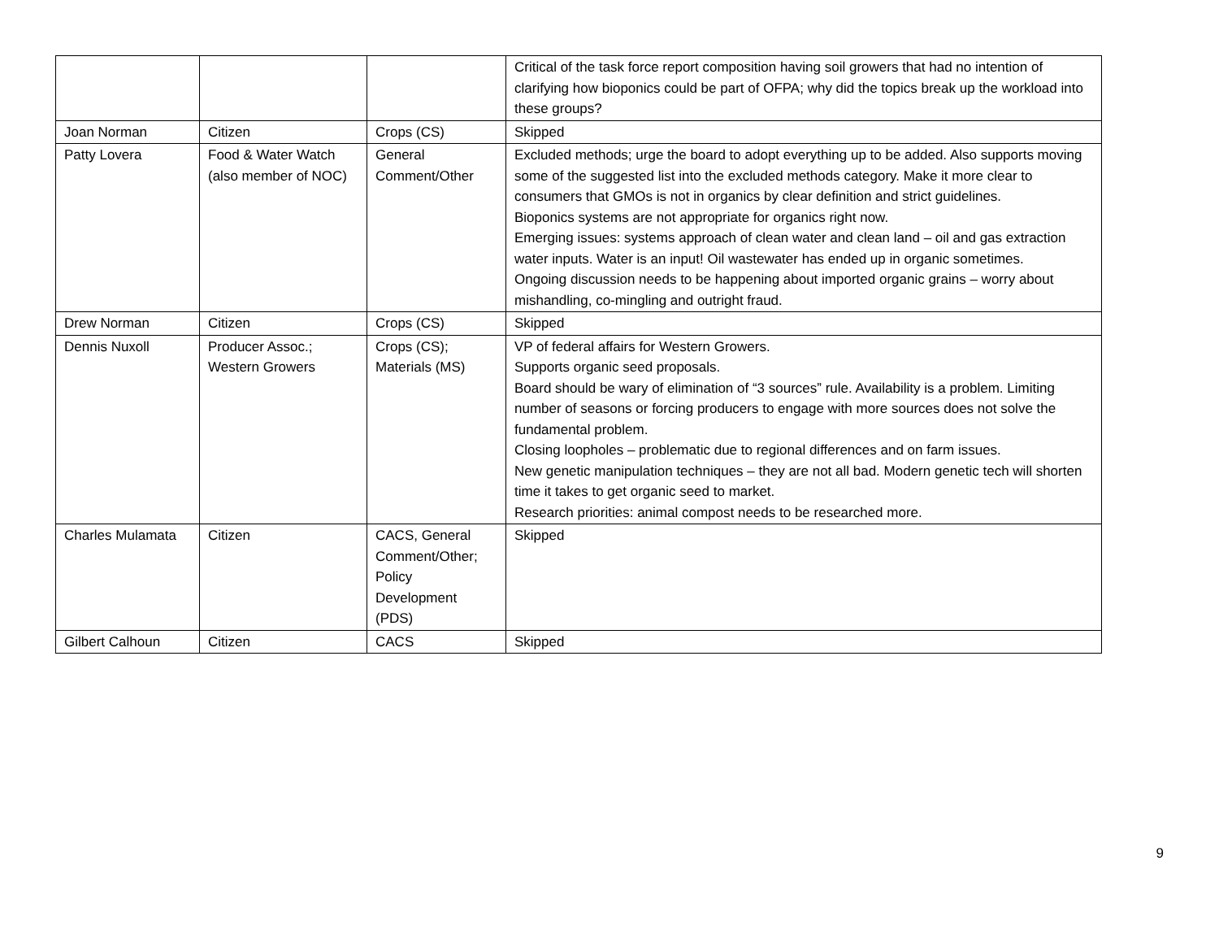| | | | Critical of the task force report composition having soil growers that had no intention of clarifying how bioponics could be part of OFPA; why did the topics break up the workload into these groups? |
| Joan Norman | Citizen | Crops (CS) | Skipped |
| Patty Lovera | Food & Water Watch (also member of NOC) | General Comment/Other | Excluded methods; urge the board to adopt everything up to be added. Also supports moving some of the suggested list into the excluded methods category. Make it more clear to consumers that GMOs is not in organics by clear definition and strict guidelines. Bioponics systems are not appropriate for organics right now. Emerging issues: systems approach of clean water and clean land – oil and gas extraction water inputs. Water is an input! Oil wastewater has ended up in organic sometimes. Ongoing discussion needs to be happening about imported organic grains – worry about mishandling, co-mingling and outright fraud. |
| Drew Norman | Citizen | Crops (CS) | Skipped |
| Dennis Nuxoll | Producer Assoc.; Western Growers | Crops (CS); Materials (MS) | VP of federal affairs for Western Growers. Supports organic seed proposals. Board should be wary of elimination of “3 sources” rule. Availability is a problem. Limiting number of seasons or forcing producers to engage with more sources does not solve the fundamental problem. Closing loopholes – problematic due to regional differences and on farm issues. New genetic manipulation techniques – they are not all bad. Modern genetic tech will shorten time it takes to get organic seed to market. Research priorities: animal compost needs to be researched more. |
| Charles Mulamata | Citizen | CACS, General Comment/Other; Policy Development (PDS) | Skipped |
| Gilbert Calhoun | Citizen | CACS | Skipped |
9